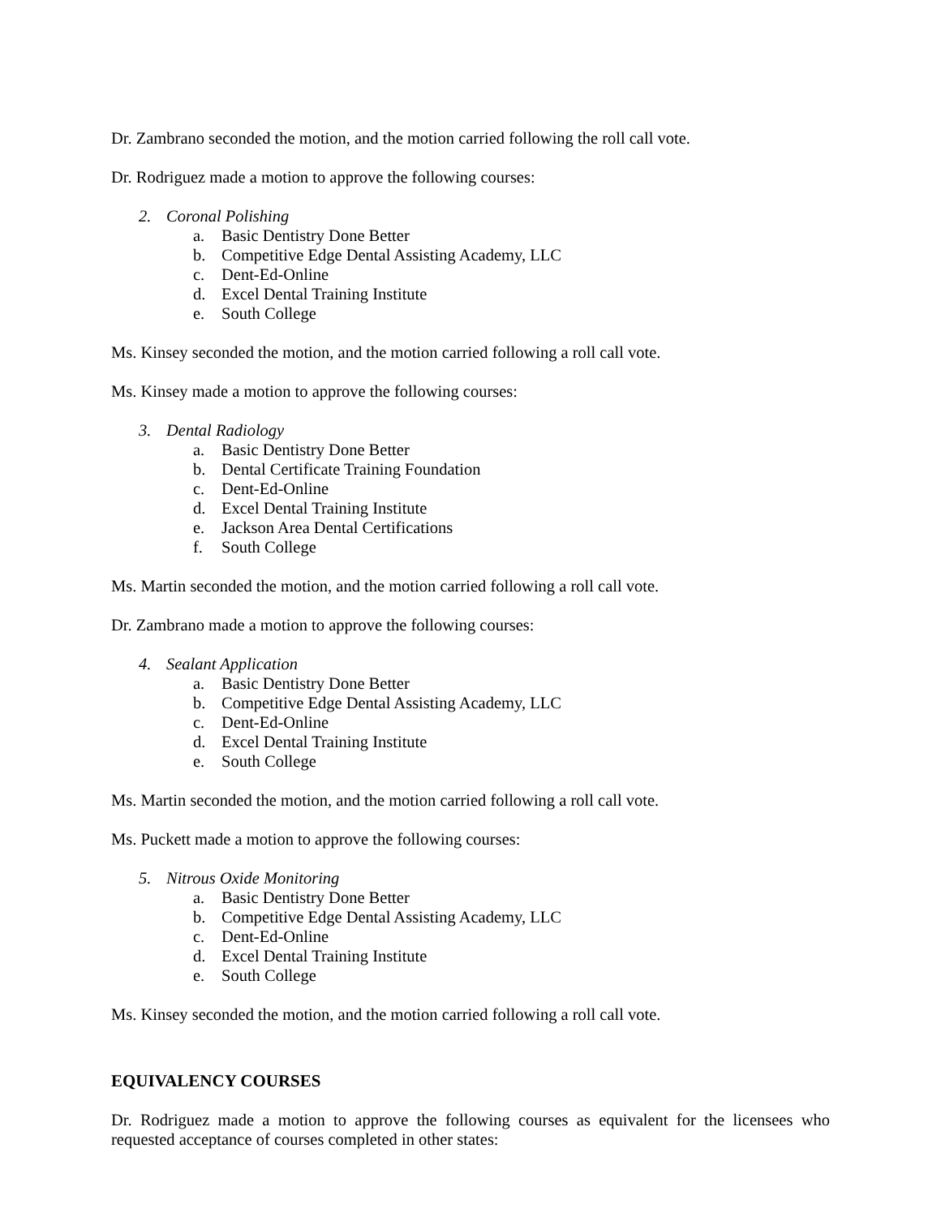Dr. Zambrano seconded the motion, and the motion carried following the roll call vote.
Dr. Rodriguez made a motion to approve the following courses:
2. Coronal Polishing
a. Basic Dentistry Done Better
b. Competitive Edge Dental Assisting Academy, LLC
c. Dent-Ed-Online
d. Excel Dental Training Institute
e. South College
Ms. Kinsey seconded the motion, and the motion carried following a roll call vote.
Ms. Kinsey made a motion to approve the following courses:
3. Dental Radiology
a. Basic Dentistry Done Better
b. Dental Certificate Training Foundation
c. Dent-Ed-Online
d. Excel Dental Training Institute
e. Jackson Area Dental Certifications
f. South College
Ms. Martin seconded the motion, and the motion carried following a roll call vote.
Dr. Zambrano made a motion to approve the following courses:
4. Sealant Application
a. Basic Dentistry Done Better
b. Competitive Edge Dental Assisting Academy, LLC
c. Dent-Ed-Online
d. Excel Dental Training Institute
e. South College
Ms. Martin seconded the motion, and the motion carried following a roll call vote.
Ms. Puckett made a motion to approve the following courses:
5. Nitrous Oxide Monitoring
a. Basic Dentistry Done Better
b. Competitive Edge Dental Assisting Academy, LLC
c. Dent-Ed-Online
d. Excel Dental Training Institute
e. South College
Ms. Kinsey seconded the motion, and the motion carried following a roll call vote.
EQUIVALENCY COURSES
Dr. Rodriguez made a motion to approve the following courses as equivalent for the licensees who requested acceptance of courses completed in other states: